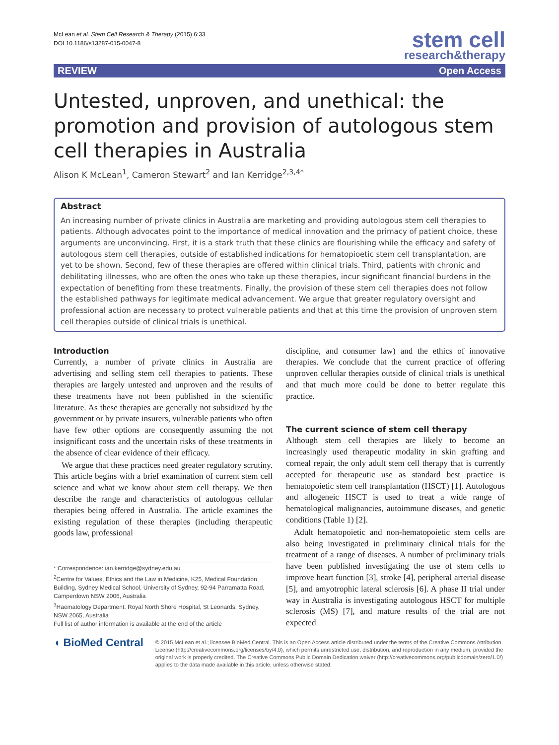McLean et al. Stem Cell Research & Therapy (2015) 6:33
DOI 10.1186/s13287-015-0047-8
stem cell
research&therapy
REVIEW Open Access
Untested, unproven, and unethical: the promotion and provision of autologous stem cell therapies in Australia
Alison K McLean<sup>1</sup>, Cameron Stewart<sup>2</sup> and Ian Kerridge<sup>2,3,4*</sup>
Abstract
An increasing number of private clinics in Australia are marketing and providing autologous stem cell therapies to patients. Although advocates point to the importance of medical innovation and the primacy of patient choice, these arguments are unconvincing. First, it is a stark truth that these clinics are flourishing while the efficacy and safety of autologous stem cell therapies, outside of established indications for hematopioetic stem cell transplantation, are yet to be shown. Second, few of these therapies are offered within clinical trials. Third, patients with chronic and debilitating illnesses, who are often the ones who take up these therapies, incur significant financial burdens in the expectation of benefiting from these treatments. Finally, the provision of these stem cell therapies does not follow the established pathways for legitimate medical advancement. We argue that greater regulatory oversight and professional action are necessary to protect vulnerable patients and that at this time the provision of unproven stem cell therapies outside of clinical trials is unethical.
Introduction
Currently, a number of private clinics in Australia are advertising and selling stem cell therapies to patients. These therapies are largely untested and unproven and the results of these treatments have not been published in the scientific literature. As these therapies are generally not subsidized by the government or by private insurers, vulnerable patients who often have few other options are consequently assuming the not insignificant costs and the uncertain risks of these treatments in the absence of clear evidence of their efficacy.
We argue that these practices need greater regulatory scrutiny. This article begins with a brief examination of current stem cell science and what we know about stem cell therapy. We then describe the range and characteristics of autologous cellular therapies being offered in Australia. The article examines the existing regulation of these therapies (including therapeutic goods law, professional
* Correspondence: ian.kerridge@sydney.edu.au
<sup>2</sup> Centre for Values, Ethics and the Law in Medicine, K25, Medical Foundation Building, Sydney Medical School, University of Sydney, 92-94 Parramatta Road, Camperdown NSW 2006, Australia
<sup>3</sup> Haematology Department, Royal North Shore Hospital, St Leonards, Sydney, NSW 2065, Australia
Full list of author information is available at the end of the article
discipline, and consumer law) and the ethics of innovative therapies. We conclude that the current practice of offering unproven cellular therapies outside of clinical trials is unethical and that much more could be done to better regulate this practice.
The current science of stem cell therapy
Although stem cell therapies are likely to become an increasingly used therapeutic modality in skin grafting and corneal repair, the only adult stem cell therapy that is currently accepted for therapeutic use as standard best practice is hematopoietic stem cell transplantation (HSCT) [1]. Autologous and allogeneic HSCT is used to treat a wide range of hematological malignancies, autoimmune diseases, and genetic conditions (Table 1) [2].
Adult hematopoietic and non-hematopoietic stem cells are also being investigated in preliminary clinical trials for the treatment of a range of diseases. A number of preliminary trials have been published investigating the use of stem cells to improve heart function [3], stroke [4], peripheral arterial disease [5], and amyotrophic lateral sclerosis [6]. A phase II trial under way in Australia is investigating autologous HSCT for multiple sclerosis (MS) [7], and mature results of the trial are not expected
◖ BioMed Central
© 2015 McLean et al.; licensee BioMed Central. This is an Open Access article distributed under the terms of the Creative Commons Attribution License (http://creativecommons.org/licenses/by/4.0), which permits unrestricted use, distribution, and reproduction in any medium, provided the original work is properly credited. The Creative Commons Public Domain Dedication waiver (http://creativecommons.org/publicdomain/zero/1.0/) applies to the data made available in this article, unless otherwise stated.